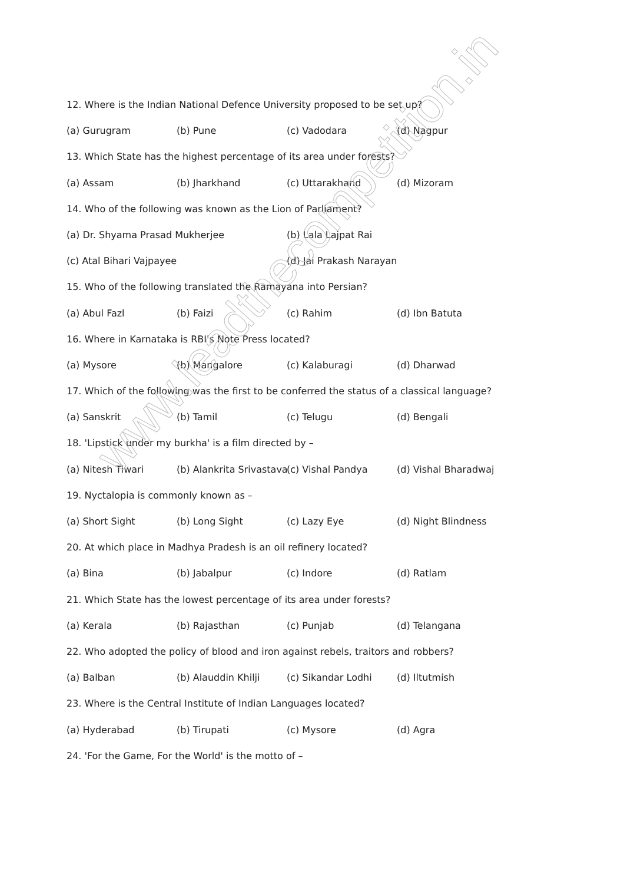12. Where is the Indian National Defence University proposed to be set up?
(a) Gurugram (b) Pune (c) Vadodara (d) Nagpur
13. Which State has the highest percentage of its area under forests?
(a) Assam (b) Jharkhand (c) Uttarakhand (d) Mizoram
14. Who of the following was known as the Lion of Parliament?
(a) Dr. Shyama Prasad Mukherjee (b) Lala Lajpat Rai
(c) Atal Bihari Vajpayee (d) Jai Prakash Narayan
15. Who of the following translated the Ramayana into Persian?
(a) Abul Fazl (b) Faizi (c) Rahim (d) Ibn Batuta
16. Where in Karnataka is RBI's Note Press located?
(a) Mysore (b) Mangalore (c) Kalaburagi (d) Dharwad
17. Which of the following was the first to be conferred the status of a classical language?
(a) Sanskrit (b) Tamil (c) Telugu (d) Bengali
18. 'Lipstick under my burkha' is a film directed by –
(a) Nitesh Tiwari (b) Alankrita Srivastava (c) Vishal Pandya (d) Vishal Bharadwaj
19. Nyctalopia is commonly known as –
(a) Short Sight (b) Long Sight (c) Lazy Eye (d) Night Blindness
20. At which place in Madhya Pradesh is an oil refinery located?
(a) Bina (b) Jabalpur (c) Indore (d) Ratlam
21. Which State has the lowest percentage of its area under forests?
(a) Kerala (b) Rajasthan (c) Punjab (d) Telangana
22. Who adopted the policy of blood and iron against rebels, traitors and robbers?
(a) Balban (b) Alauddin Khilji (c) Sikandar Lodhi (d) Iltutmish
23. Where is the Central Institute of Indian Languages located?
(a) Hyderabad (b) Tirupati (c) Mysore (d) Agra
24. 'For the Game, For the World' is the motto of –
www.leadthecompetition.in